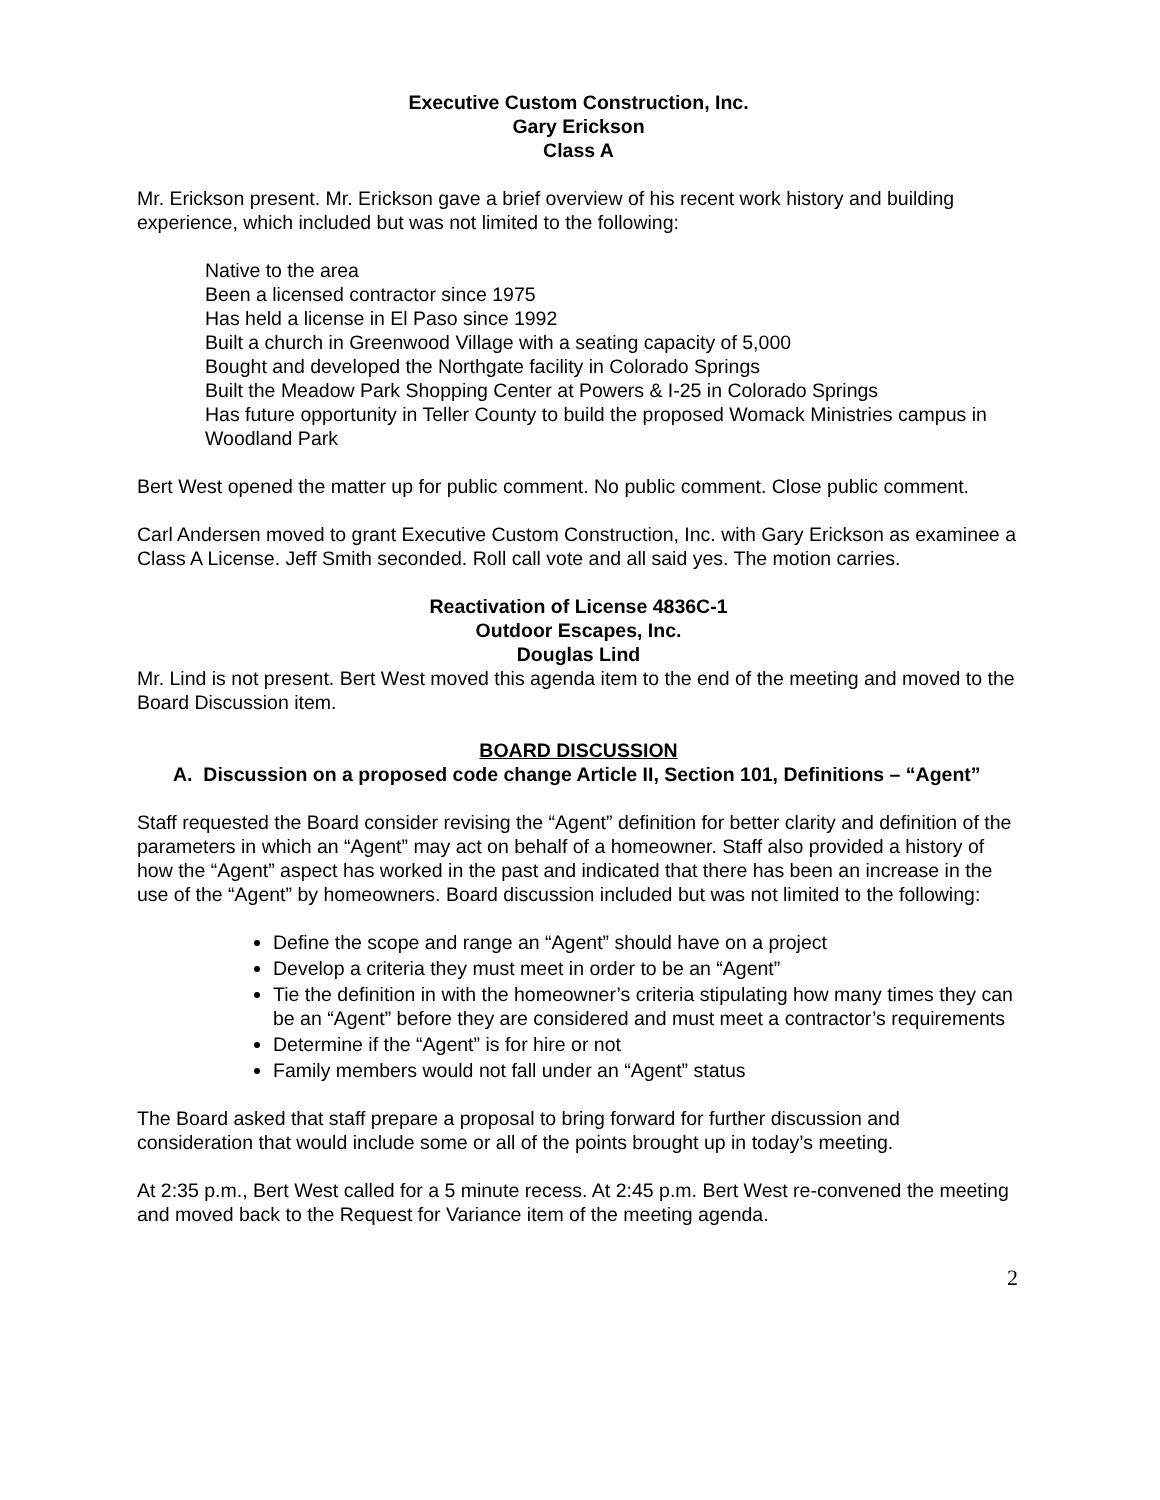Executive Custom Construction, Inc.
Gary Erickson
Class A
Mr. Erickson present. Mr. Erickson gave a brief overview of his recent work history and building experience, which included but was not limited to the following:
Native to the area
Been a licensed contractor since 1975
Has held a license in El Paso since 1992
Built a church in Greenwood Village with a seating capacity of 5,000
Bought and developed the Northgate facility in Colorado Springs
Built the Meadow Park Shopping Center at Powers & I-25 in Colorado Springs
Has future opportunity in Teller County to build the proposed Womack Ministries campus in Woodland Park
Bert West opened the matter up for public comment. No public comment. Close public comment.
Carl Andersen moved to grant Executive Custom Construction, Inc. with Gary Erickson as examinee a Class A License. Jeff Smith seconded. Roll call vote and all said yes. The motion carries.
Reactivation of License 4836C-1
Outdoor Escapes, Inc.
Douglas Lind
Mr. Lind is not present. Bert West moved this agenda item to the end of the meeting and moved to the Board Discussion item.
BOARD DISCUSSION
A. Discussion on a proposed code change Article II, Section 101, Definitions – “Agent”
Staff requested the Board consider revising the “Agent” definition for better clarity and definition of the parameters in which an “Agent” may act on behalf of a homeowner. Staff also provided a history of how the “Agent” aspect has worked in the past and indicated that there has been an increase in the use of the “Agent” by homeowners. Board discussion included but was not limited to the following:
Define the scope and range an “Agent” should have on a project
Develop a criteria they must meet in order to be an “Agent”
Tie the definition in with the homeowner’s criteria stipulating how many times they can be an “Agent” before they are considered and must meet a contractor’s requirements
Determine if the “Agent” is for hire or not
Family members would not fall under an “Agent” status
The Board asked that staff prepare a proposal to bring forward for further discussion and consideration that would include some or all of the points brought up in today’s meeting.
At 2:35 p.m., Bert West called for a 5 minute recess. At 2:45 p.m. Bert West re-convened the meeting and moved back to the Request for Variance item of the meeting agenda.
2